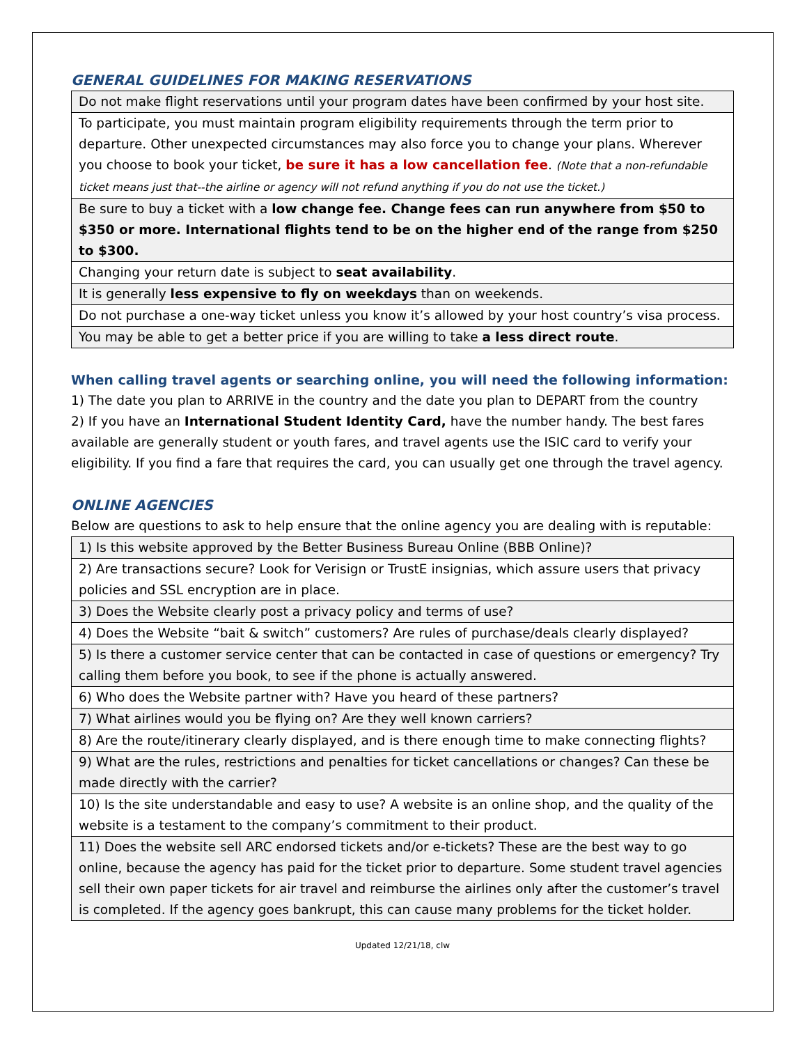GENERAL GUIDELINES FOR MAKING RESERVATIONS
| Do not make flight reservations until your program dates have been confirmed by your host site. |
| To participate, you must maintain program eligibility requirements through the term prior to departure. Other unexpected circumstances may also force you to change your plans. Wherever you choose to book your ticket, be sure it has a low cancellation fee . (Note that a non-refundable ticket means just that--the airline or agency will not refund anything if you do not use the ticket.) |
| Be sure to buy a ticket with a low change fee. Change fees can run anywhere from $50 to $350 or more. International flights tend to be on the higher end of the range from $250 to $300. |
| Changing your return date is subject to seat availability . |
| It is generally less expensive to fly on weekdays than on weekends. |
| Do not purchase a one-way ticket unless you know it’s allowed by your host country’s visa process. |
| You may be able to get a better price if you are willing to take a less direct route . |
When calling travel agents or searching online, you will need the following information:
1) The date you plan to ARRIVE in the country and the date you plan to DEPART from the country
2) If you have an International Student Identity Card, have the number handy. The best fares available are generally student or youth fares, and travel agents use the ISIC card to verify your eligibility. If you find a fare that requires the card, you can usually get one through the travel agency.
ONLINE AGENCIES
Below are questions to ask to help ensure that the online agency you are dealing with is reputable:
| 1) Is this website approved by the Better Business Bureau Online (BBB Online)? |
| 2) Are transactions secure? Look for Verisign or TrustE insignias, which assure users that privacy policies and SSL encryption are in place. |
| 3) Does the Website clearly post a privacy policy and terms of use? |
| 4) Does the Website “bait & switch” customers? Are rules of purchase/deals clearly displayed? |
| 5) Is there a customer service center that can be contacted in case of questions or emergency? Try calling them before you book, to see if the phone is actually answered. |
| 6) Who does the Website partner with? Have you heard of these partners? |
| 7) What airlines would you be flying on? Are they well known carriers? |
| 8) Are the route/itinerary clearly displayed, and is there enough time to make connecting flights? |
| 9) What are the rules, restrictions and penalties for ticket cancellations or changes? Can these be made directly with the carrier? |
| 10) Is the site understandable and easy to use? A website is an online shop, and the quality of the website is a testament to the company’s commitment to their product. |
| 11) Does the website sell ARC endorsed tickets and/or e-tickets? These are the best way to go online, because the agency has paid for the ticket prior to departure. Some student travel agencies sell their own paper tickets for air travel and reimburse the airlines only after the customer’s travel is completed. If the agency goes bankrupt, this can cause many problems for the ticket holder. |
Updated 12/21/18, clw